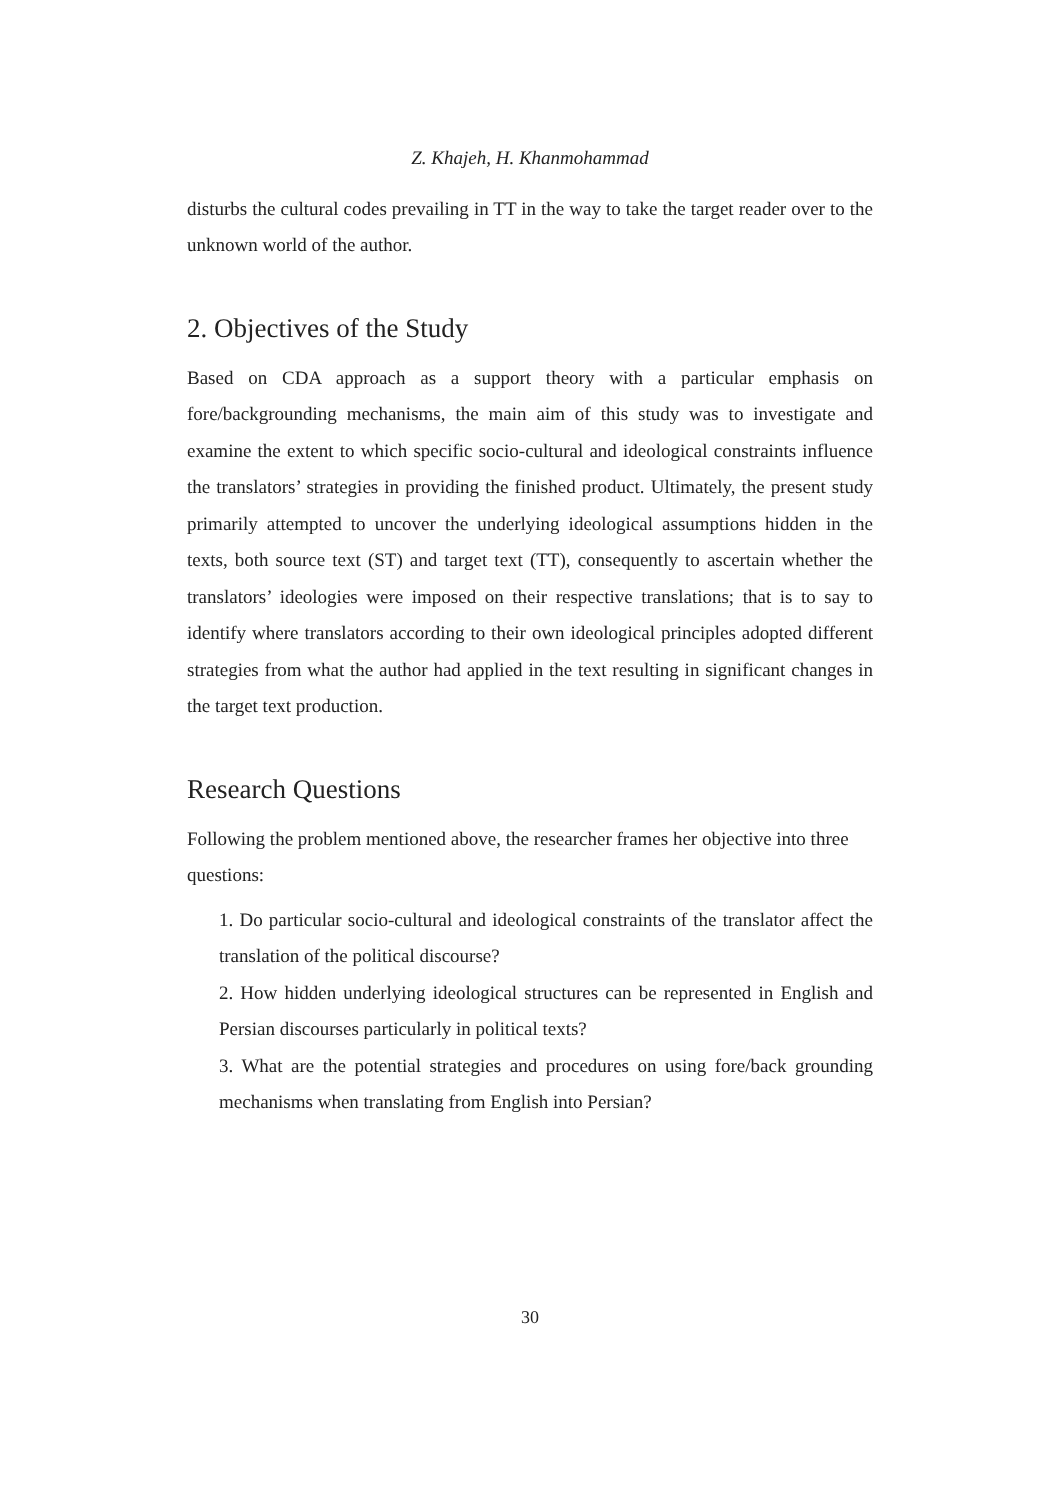Z. Khajeh, H. Khanmohammad
disturbs the cultural codes prevailing in TT in the way to take the target reader over to the unknown world of the author.
2. Objectives of the Study
Based on CDA approach as a support theory with a particular emphasis on fore/backgrounding mechanisms, the main aim of this study was to investigate and examine the extent to which specific socio-cultural and ideological constraints influence the translators’ strategies in providing the finished product. Ultimately, the present study primarily attempted to uncover the underlying ideological assumptions hidden in the texts, both source text (ST) and target text (TT), consequently to ascertain whether the translators’ ideologies were imposed on their respective translations; that is to say to identify where translators according to their own ideological principles adopted different strategies from what the author had applied in the text resulting in significant changes in the target text production.
Research Questions
Following the problem mentioned above, the researcher frames her objective into three questions:
1. Do particular socio-cultural and ideological constraints of the translator affect the translation of the political discourse?
2. How hidden underlying ideological structures can be represented in English and Persian discourses particularly in political texts?
3. What are the potential strategies and procedures on using fore/back grounding mechanisms when translating from English into Persian?
30